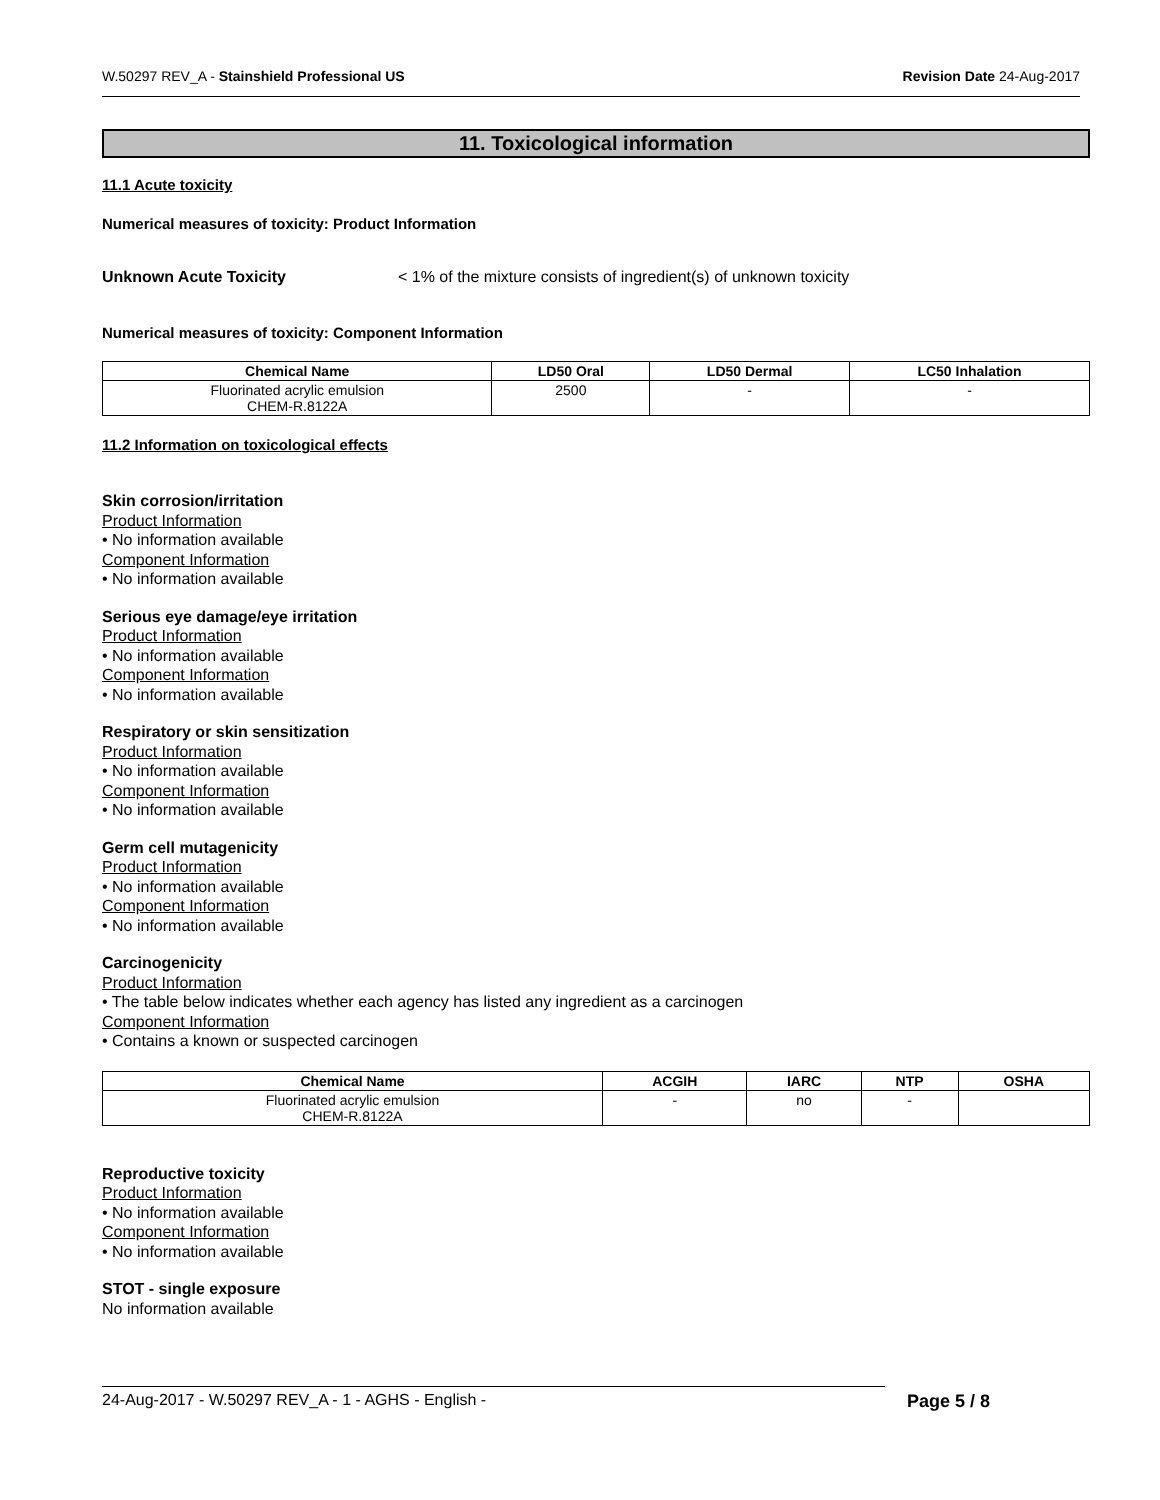W.50297 REV_A - Stainshield Professional US Revision Date 24-Aug-2017
11. Toxicological information
11.1 Acute toxicity
Numerical measures of toxicity: Product Information
Unknown Acute Toxicity < 1% of the mixture consists of ingredient(s) of unknown toxicity
Numerical measures of toxicity: Component Information
| Chemical Name | LD50 Oral | LD50 Dermal | LC50 Inhalation |
| --- | --- | --- | --- |
| Fluorinated acrylic emulsion CHEM-R.8122A | 2500 | - | - |
11.2 Information on toxicological effects
Skin corrosion/irritation
Product Information
• No information available
Component Information
• No information available
Serious eye damage/eye irritation
Product Information
• No information available
Component Information
• No information available
Respiratory or skin sensitization
Product Information
• No information available
Component Information
• No information available
Germ cell mutagenicity
Product Information
• No information available
Component Information
• No information available
Carcinogenicity
Product Information
• The table below indicates whether each agency has listed any ingredient as a carcinogen
Component Information
• Contains a known or suspected carcinogen
| Chemical Name | ACGIH | IARC | NTP | OSHA |
| --- | --- | --- | --- | --- |
| Fluorinated acrylic emulsion CHEM-R.8122A | - | no | - | |
Reproductive toxicity
Product Information
• No information available
Component Information
• No information available
STOT - single exposure
No information available
24-Aug-2017 - W.50297 REV_A - 1 - AGHS - English - Page 5 / 8